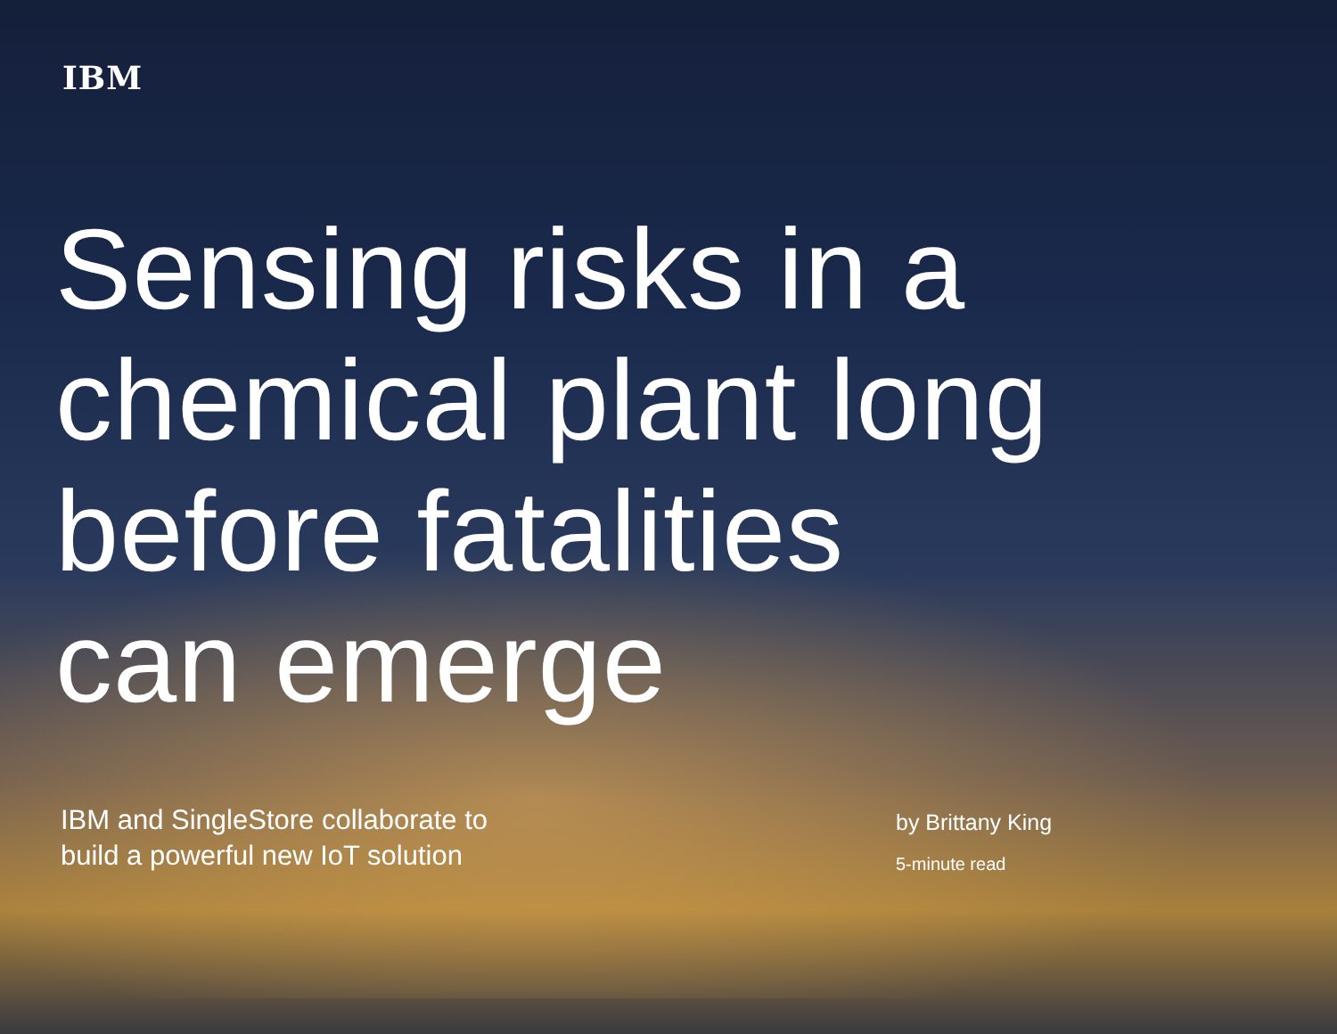IBM
Sensing risks in a
chemical plant long
before fatalities
can emerge
IBM and SingleStore collaborate to
build a powerful new IoT solution
by Brittany King
5-minute read